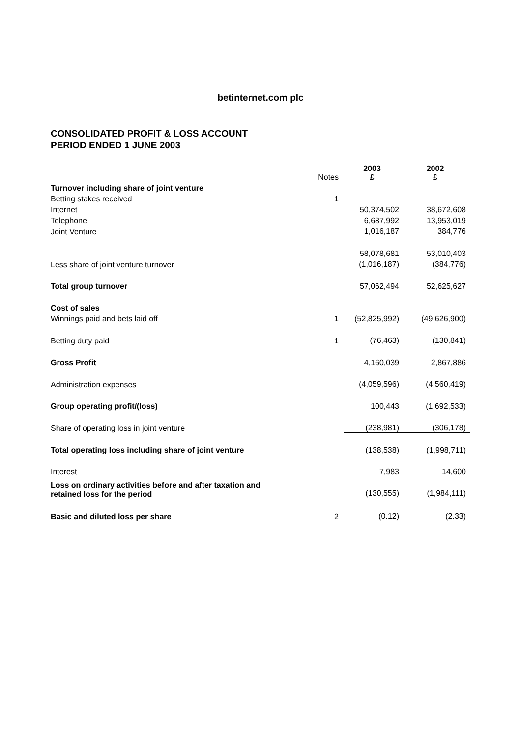betinternet.com plc
CONSOLIDATED PROFIT & LOSS ACCOUNT
PERIOD ENDED 1 JUNE 2003
| | Notes | 2003 £ | 2002 £ |
| --- | --- | --- | --- |
| Turnover including share of joint venture | | | |
| Betting stakes received | 1 | | |
| Internet | | 50,374,502 | 38,672,608 |
| Telephone | | 6,687,992 | 13,953,019 |
| Joint Venture | | 1,016,187 | 384,776 |
| | | 58,078,681 | 53,010,403 |
| Less share of joint venture turnover | | (1,016,187) | (384,776) |
| Total group turnover | | 57,062,494 | 52,625,627 |
| Cost of sales | | | |
| Winnings paid and bets laid off | 1 | (52,825,992) | (49,626,900) |
| Betting duty paid | 1 | (76,463) | (130,841) |
| Gross Profit | | 4,160,039 | 2,867,886 |
| Administration expenses | | (4,059,596) | (4,560,419) |
| Group operating profit/(loss) | | 100,443 | (1,692,533) |
| Share of operating loss in joint venture | | (238,981) | (306,178) |
| Total operating loss including share of joint venture | | (138,538) | (1,998,711) |
| Interest | | 7,983 | 14,600 |
| Loss on ordinary activities before and after taxation and retained loss for the period | | (130,555) | (1,984,111) |
| Basic and diluted loss per share | 2 | (0.12) | (2.33) |